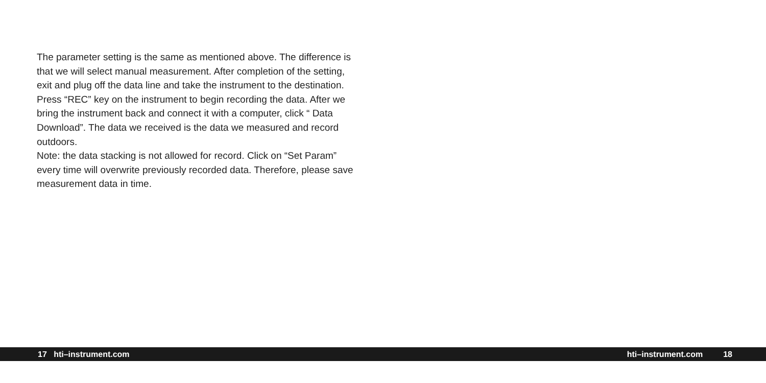The parameter setting is the same as mentioned above. The difference is that we will select manual measurement. After completion of the setting, exit and plug off the data line and take the instrument to the destination. Press “REC” key on the instrument to begin recording the data. After we bring the instrument back and connect it with a computer, click “ Data Download”. The data we received is the data we measured and record outdoors.
Note: the data stacking is not allowed for record. Click on “Set Param” every time will overwrite previously recorded data. Therefore, please save measurement data in time.
17 hti–instrument.com hti–instrument.com 18